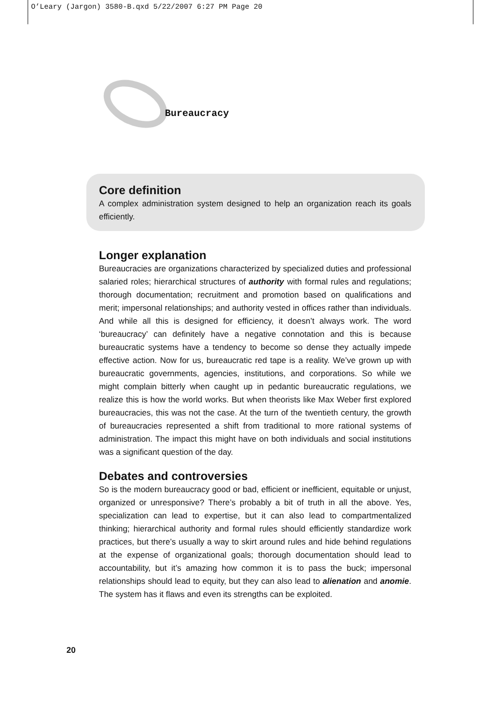O’Leary (Jargon) 3580-B.qxd 5/22/2007 6:27 PM Page 20
Bureaucracy
Core definition
A complex administration system designed to help an organization reach its goals efficiently.
Longer explanation
Bureaucracies are organizations characterized by specialized duties and professional salaried roles; hierarchical structures of authority with formal rules and regulations; thorough documentation; recruitment and promotion based on qualifications and merit; impersonal relationships; and authority vested in offices rather than individuals. And while all this is designed for efficiency, it doesn’t always work. The word ‘bureaucracy’ can definitely have a negative connotation and this is because bureaucratic systems have a tendency to become so dense they actually impede effective action. Now for us, bureaucratic red tape is a reality. We’ve grown up with bureaucratic governments, agencies, institutions, and corporations. So while we might complain bitterly when caught up in pedantic bureaucratic regulations, we realize this is how the world works. But when theorists like Max Weber first explored bureaucracies, this was not the case. At the turn of the twentieth century, the growth of bureaucracies represented a shift from traditional to more rational systems of administration. The impact this might have on both individuals and social institutions was a significant question of the day.
Debates and controversies
So is the modern bureaucracy good or bad, efficient or inefficient, equitable or unjust, organized or unresponsive? There’s probably a bit of truth in all the above. Yes, specialization can lead to expertise, but it can also lead to compartmentalized thinking; hierarchical authority and formal rules should efficiently standardize work practices, but there’s usually a way to skirt around rules and hide behind regulations at the expense of organizational goals; thorough documentation should lead to accountability, but it’s amazing how common it is to pass the buck; impersonal relationships should lead to equity, but they can also lead to alienation and anomie. The system has it flaws and even its strengths can be exploited.
20